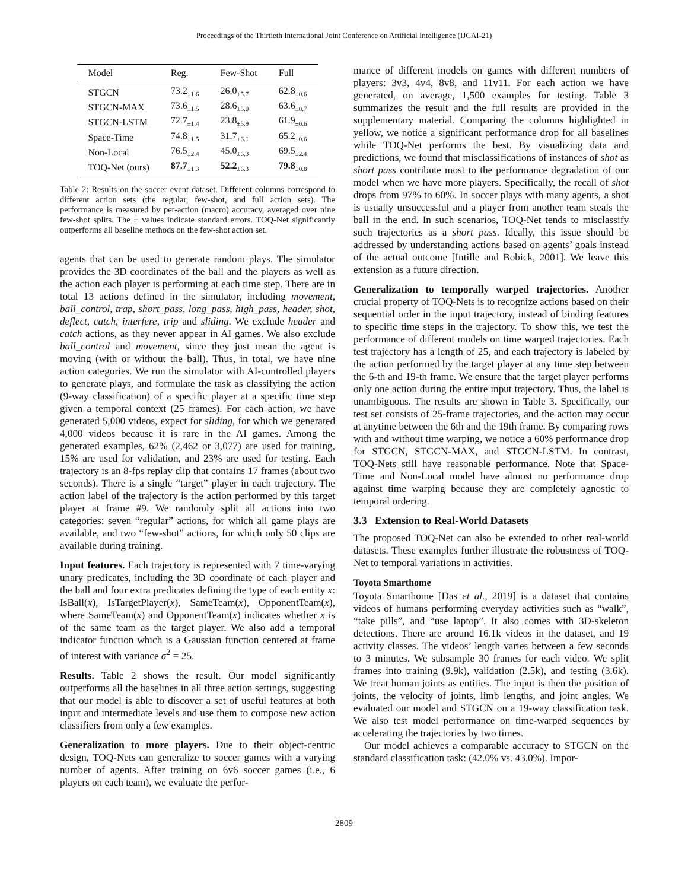Proceedings of the Thirtieth International Joint Conference on Artificial Intelligence (IJCAI-21)
| Model | Reg. | Few-Shot | Full |
| --- | --- | --- | --- |
| STGCN | 73.2<sub>±1.6</sub> | 26.0<sub>±5.7</sub> | 62.8<sub>±0.6</sub> |
| STGCN-MAX | 73.6<sub>±1.5</sub> | 28.6<sub>±5.0</sub> | 63.6<sub>±0.7</sub> |
| STGCN-LSTM | 72.7<sub>±1.4</sub> | 23.8<sub>±5.9</sub> | 61.9<sub>±0.6</sub> |
| Space-Time | 74.8<sub>±1.5</sub> | 31.7<sub>±6.1</sub> | 65.2<sub>±0.6</sub> |
| Non-Local | 76.5<sub>±2.4</sub> | 45.0<sub>±6.3</sub> | 69.5<sub>±2.4</sub> |
| TOQ-Net (ours) | 87.7<sub>±1.3</sub> | 52.2<sub>±6.3</sub> | 79.8<sub>±0.8</sub> |
Table 2: Results on the soccer event dataset. Different columns correspond to different action sets (the regular, few-shot, and full action sets). The performance is measured by per-action (macro) accuracy, averaged over nine few-shot splits. The ± values indicate standard errors. TOQ-Net significantly outperforms all baseline methods on the few-shot action set.
agents that can be used to generate random plays. The simulator provides the 3D coordinates of the ball and the players as well as the action each player is performing at each time step. There are in total 13 actions defined in the simulator, including movement, ball_control, trap, short_pass, long_pass, high_pass, header, shot, deflect, catch, interfere, trip and sliding. We exclude header and catch actions, as they never appear in AI games. We also exclude ball_control and movement, since they just mean the agent is moving (with or without the ball). Thus, in total, we have nine action categories. We run the simulator with AI-controlled players to generate plays, and formulate the task as classifying the action (9-way classification) of a specific player at a specific time step given a temporal context (25 frames). For each action, we have generated 5,000 videos, expect for sliding, for which we generated 4,000 videos because it is rare in the AI games. Among the generated examples, 62% (2,462 or 3,077) are used for training, 15% are used for validation, and 23% are used for testing. Each trajectory is an 8-fps replay clip that contains 17 frames (about two seconds). There is a single “target” player in each trajectory. The action label of the trajectory is the action performed by this target player at frame #9. We randomly split all actions into two categories: seven “regular” actions, for which all game plays are available, and two “few-shot” actions, for which only 50 clips are available during training.
Input features. Each trajectory is represented with 7 time-varying unary predicates, including the 3D coordinate of each player and the ball and four extra predicates defining the type of each entity x: IsBall(x), IsTargetPlayer(x), SameTeam(x), OpponentTeam(x), where SameTeam(x) and OpponentTeam(x) indicates whether x is of the same team as the target player. We also add a temporal indicator function which is a Gaussian function centered at frame of interest with variance σ<sup>2</sup> = 25.
Results. Table 2 shows the result. Our model significantly outperforms all the baselines in all three action settings, suggesting that our model is able to discover a set of useful features at both input and intermediate levels and use them to compose new action classifiers from only a few examples.
Generalization to more players. Due to their object-centric design, TOQ-Nets can generalize to soccer games with a varying number of agents. After training on 6v6 soccer games (i.e., 6 players on each team), we evaluate the perfor-
mance of different models on games with different numbers of players: 3v3, 4v4, 8v8, and 11v11. For each action we have generated, on average, 1,500 examples for testing. Table 3 summarizes the result and the full results are provided in the supplementary material. Comparing the columns highlighted in yellow, we notice a significant performance drop for all baselines while TOQ-Net performs the best. By visualizing data and predictions, we found that misclassifications of instances of shot as short pass contribute most to the performance degradation of our model when we have more players. Specifically, the recall of shot drops from 97% to 60%. In soccer plays with many agents, a shot is usually unsuccessful and a player from another team steals the ball in the end. In such scenarios, TOQ-Net tends to misclassify such trajectories as a short pass. Ideally, this issue should be addressed by understanding actions based on agents’ goals instead of the actual outcome [Intille and Bobick, 2001]. We leave this extension as a future direction.
Generalization to temporally warped trajectories. Another crucial property of TOQ-Nets is to recognize actions based on their sequential order in the input trajectory, instead of binding features to specific time steps in the trajectory. To show this, we test the performance of different models on time warped trajectories. Each test trajectory has a length of 25, and each trajectory is labeled by the action performed by the target player at any time step between the 6-th and 19-th frame. We ensure that the target player performs only one action during the entire input trajectory. Thus, the label is unambiguous. The results are shown in Table 3. Specifically, our test set consists of 25-frame trajectories, and the action may occur at anytime between the 6th and the 19th frame. By comparing rows with and without time warping, we notice a 60% performance drop for STGCN, STGCN-MAX, and STGCN-LSTM. In contrast, TOQ-Nets still have reasonable performance. Note that Space-Time and Non-Local model have almost no performance drop against time warping because they are completely agnostic to temporal ordering.
3.3 Extension to Real-World Datasets
The proposed TOQ-Net can also be extended to other real-world datasets. These examples further illustrate the robustness of TOQ-Net to temporal variations in activities.
Toyota Smarthome
Toyota Smarthome [Das et al., 2019] is a dataset that contains videos of humans performing everyday activities such as “walk”, “take pills”, and “use laptop”. It also comes with 3D-skeleton detections. There are around 16.1k videos in the dataset, and 19 activity classes. The videos’ length varies between a few seconds to 3 minutes. We subsample 30 frames for each video. We split frames into training (9.9k), validation (2.5k), and testing (3.6k). We treat human joints as entities. The input is then the position of joints, the velocity of joints, limb lengths, and joint angles. We evaluated our model and STGCN on a 19-way classification task. We also test model performance on time-warped sequences by accelerating the trajectories by two times.
Our model achieves a comparable accuracy to STGCN on the standard classification task: (42.0% vs. 43.0%). Impor-
2809